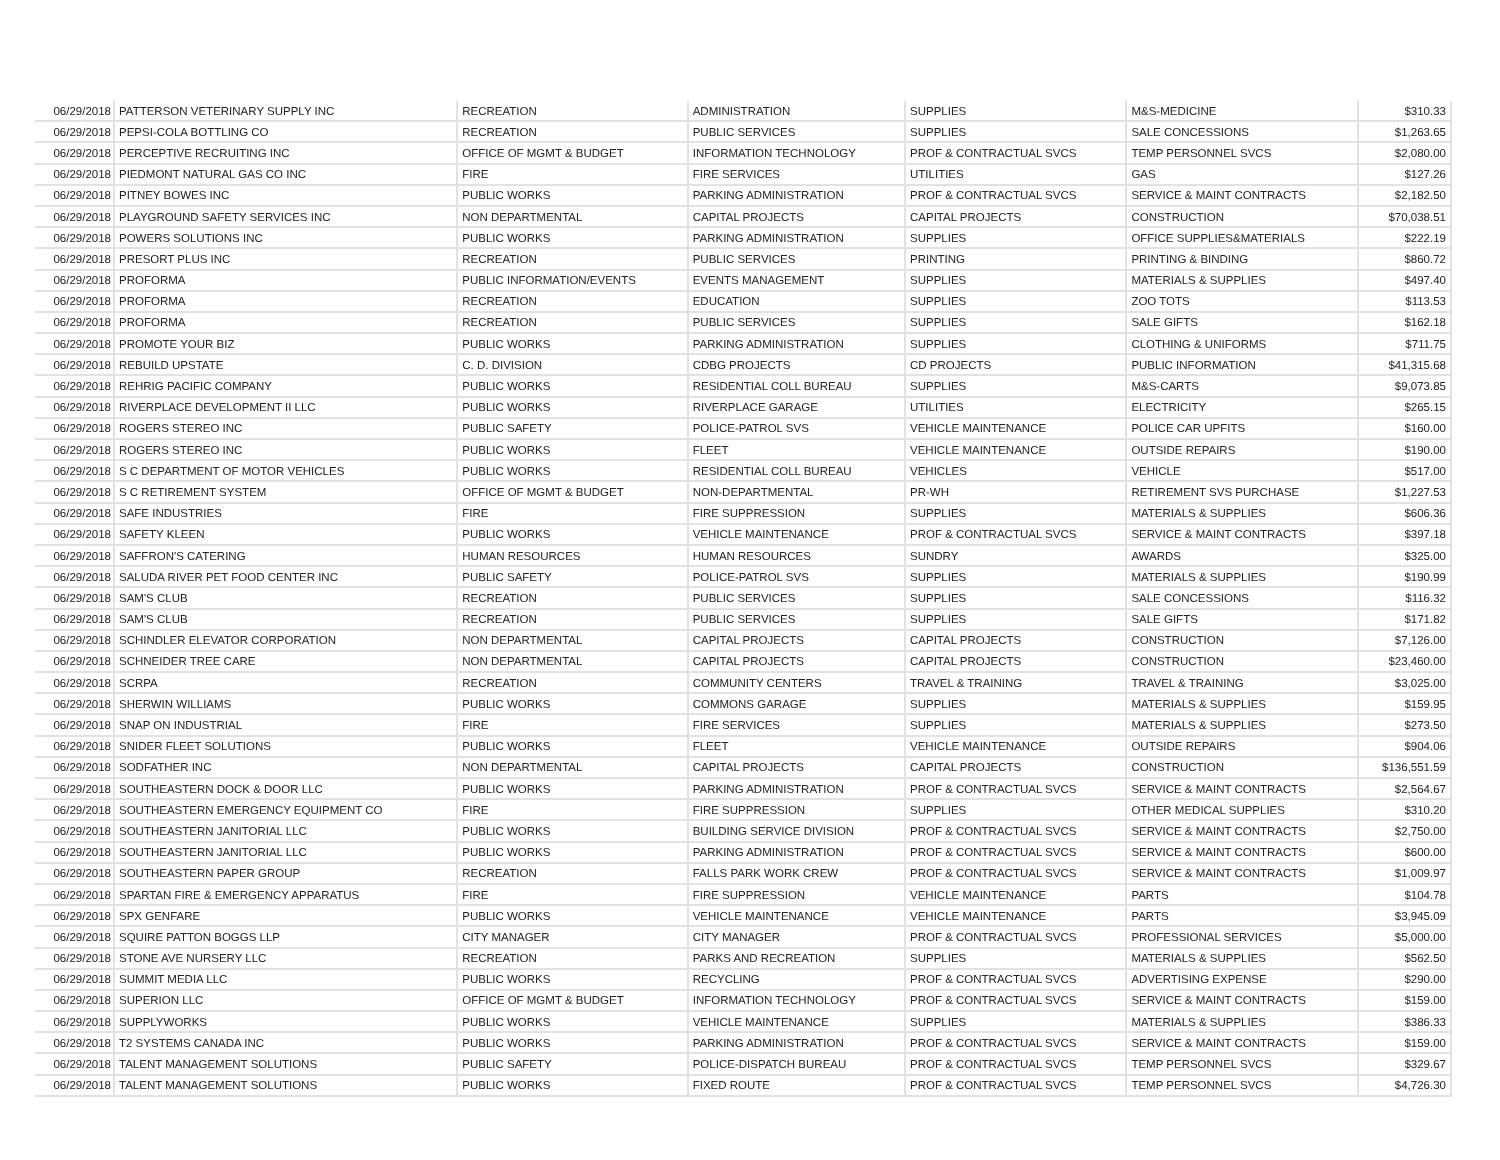| 06/29/2018 | PATTERSON VETERINARY SUPPLY INC | RECREATION | ADMINISTRATION | SUPPLIES | M&S-MEDICINE | $310.33 |
| 06/29/2018 | PEPSI-COLA BOTTLING CO | RECREATION | PUBLIC SERVICES | SUPPLIES | SALE CONCESSIONS | $1,263.65 |
| 06/29/2018 | PERCEPTIVE RECRUITING INC | OFFICE OF MGMT & BUDGET | INFORMATION TECHNOLOGY | PROF & CONTRACTUAL SVCS | TEMP PERSONNEL SVCS | $2,080.00 |
| 06/29/2018 | PIEDMONT NATURAL GAS CO INC | FIRE | FIRE SERVICES | UTILITIES | GAS | $127.26 |
| 06/29/2018 | PITNEY BOWES INC | PUBLIC WORKS | PARKING ADMINISTRATION | PROF & CONTRACTUAL SVCS | SERVICE & MAINT CONTRACTS | $2,182.50 |
| 06/29/2018 | PLAYGROUND SAFETY SERVICES INC | NON DEPARTMENTAL | CAPITAL PROJECTS | CAPITAL PROJECTS | CONSTRUCTION | $70,038.51 |
| 06/29/2018 | POWERS SOLUTIONS INC | PUBLIC WORKS | PARKING ADMINISTRATION | SUPPLIES | OFFICE SUPPLIES&MATERIALS | $222.19 |
| 06/29/2018 | PRESORT PLUS INC | RECREATION | PUBLIC SERVICES | PRINTING | PRINTING & BINDING | $860.72 |
| 06/29/2018 | PROFORMA | PUBLIC INFORMATION/EVENTS | EVENTS MANAGEMENT | SUPPLIES | MATERIALS & SUPPLIES | $497.40 |
| 06/29/2018 | PROFORMA | RECREATION | EDUCATION | SUPPLIES | ZOO TOTS | $113.53 |
| 06/29/2018 | PROFORMA | RECREATION | PUBLIC SERVICES | SUPPLIES | SALE GIFTS | $162.18 |
| 06/29/2018 | PROMOTE YOUR BIZ | PUBLIC WORKS | PARKING ADMINISTRATION | SUPPLIES | CLOTHING & UNIFORMS | $711.75 |
| 06/29/2018 | REBUILD UPSTATE | C. D. DIVISION | CDBG PROJECTS | CD PROJECTS | PUBLIC INFORMATION | $41,315.68 |
| 06/29/2018 | REHRIG PACIFIC COMPANY | PUBLIC WORKS | RESIDENTIAL COLL BUREAU | SUPPLIES | M&S-CARTS | $9,073.85 |
| 06/29/2018 | RIVERPLACE DEVELOPMENT II LLC | PUBLIC WORKS | RIVERPLACE GARAGE | UTILITIES | ELECTRICITY | $265.15 |
| 06/29/2018 | ROGERS STEREO INC | PUBLIC SAFETY | POLICE-PATROL SVS | VEHICLE MAINTENANCE | POLICE CAR UPFITS | $160.00 |
| 06/29/2018 | ROGERS STEREO INC | PUBLIC WORKS | FLEET | VEHICLE MAINTENANCE | OUTSIDE REPAIRS | $190.00 |
| 06/29/2018 | S C DEPARTMENT OF MOTOR VEHICLES | PUBLIC WORKS | RESIDENTIAL COLL BUREAU | VEHICLES | VEHICLE | $517.00 |
| 06/29/2018 | S C RETIREMENT SYSTEM | OFFICE OF MGMT & BUDGET | NON-DEPARTMENTAL | PR-WH | RETIREMENT SVS PURCHASE | $1,227.53 |
| 06/29/2018 | SAFE INDUSTRIES | FIRE | FIRE SUPPRESSION | SUPPLIES | MATERIALS & SUPPLIES | $606.36 |
| 06/29/2018 | SAFETY KLEEN | PUBLIC WORKS | VEHICLE MAINTENANCE | PROF & CONTRACTUAL SVCS | SERVICE & MAINT CONTRACTS | $397.18 |
| 06/29/2018 | SAFFRON'S CATERING | HUMAN RESOURCES | HUMAN RESOURCES | SUNDRY | AWARDS | $325.00 |
| 06/29/2018 | SALUDA RIVER PET FOOD CENTER INC | PUBLIC SAFETY | POLICE-PATROL SVS | SUPPLIES | MATERIALS & SUPPLIES | $190.99 |
| 06/29/2018 | SAM'S CLUB | RECREATION | PUBLIC SERVICES | SUPPLIES | SALE CONCESSIONS | $116.32 |
| 06/29/2018 | SAM'S CLUB | RECREATION | PUBLIC SERVICES | SUPPLIES | SALE GIFTS | $171.82 |
| 06/29/2018 | SCHINDLER ELEVATOR CORPORATION | NON DEPARTMENTAL | CAPITAL PROJECTS | CAPITAL PROJECTS | CONSTRUCTION | $7,126.00 |
| 06/29/2018 | SCHNEIDER TREE CARE | NON DEPARTMENTAL | CAPITAL PROJECTS | CAPITAL PROJECTS | CONSTRUCTION | $23,460.00 |
| 06/29/2018 | SCRPA | RECREATION | COMMUNITY CENTERS | TRAVEL & TRAINING | TRAVEL & TRAINING | $3,025.00 |
| 06/29/2018 | SHERWIN WILLIAMS | PUBLIC WORKS | COMMONS GARAGE | SUPPLIES | MATERIALS & SUPPLIES | $159.95 |
| 06/29/2018 | SNAP ON INDUSTRIAL | FIRE | FIRE SERVICES | SUPPLIES | MATERIALS & SUPPLIES | $273.50 |
| 06/29/2018 | SNIDER FLEET SOLUTIONS | PUBLIC WORKS | FLEET | VEHICLE MAINTENANCE | OUTSIDE REPAIRS | $904.06 |
| 06/29/2018 | SODFATHER INC | NON DEPARTMENTAL | CAPITAL PROJECTS | CAPITAL PROJECTS | CONSTRUCTION | $136,551.59 |
| 06/29/2018 | SOUTHEASTERN DOCK & DOOR LLC | PUBLIC WORKS | PARKING ADMINISTRATION | PROF & CONTRACTUAL SVCS | SERVICE & MAINT CONTRACTS | $2,564.67 |
| 06/29/2018 | SOUTHEASTERN EMERGENCY EQUIPMENT CO | FIRE | FIRE SUPPRESSION | SUPPLIES | OTHER MEDICAL SUPPLIES | $310.20 |
| 06/29/2018 | SOUTHEASTERN JANITORIAL LLC | PUBLIC WORKS | BUILDING SERVICE DIVISION | PROF & CONTRACTUAL SVCS | SERVICE & MAINT CONTRACTS | $2,750.00 |
| 06/29/2018 | SOUTHEASTERN JANITORIAL LLC | PUBLIC WORKS | PARKING ADMINISTRATION | PROF & CONTRACTUAL SVCS | SERVICE & MAINT CONTRACTS | $600.00 |
| 06/29/2018 | SOUTHEASTERN PAPER GROUP | RECREATION | FALLS PARK WORK CREW | PROF & CONTRACTUAL SVCS | SERVICE & MAINT CONTRACTS | $1,009.97 |
| 06/29/2018 | SPARTAN FIRE & EMERGENCY APPARATUS | FIRE | FIRE SUPPRESSION | VEHICLE MAINTENANCE | PARTS | $104.78 |
| 06/29/2018 | SPX GENFARE | PUBLIC WORKS | VEHICLE MAINTENANCE | VEHICLE MAINTENANCE | PARTS | $3,945.09 |
| 06/29/2018 | SQUIRE PATTON BOGGS LLP | CITY MANAGER | CITY MANAGER | PROF & CONTRACTUAL SVCS | PROFESSIONAL SERVICES | $5,000.00 |
| 06/29/2018 | STONE AVE NURSERY LLC | RECREATION | PARKS AND RECREATION | SUPPLIES | MATERIALS & SUPPLIES | $562.50 |
| 06/29/2018 | SUMMIT MEDIA LLC | PUBLIC WORKS | RECYCLING | PROF & CONTRACTUAL SVCS | ADVERTISING EXPENSE | $290.00 |
| 06/29/2018 | SUPERION LLC | OFFICE OF MGMT & BUDGET | INFORMATION TECHNOLOGY | PROF & CONTRACTUAL SVCS | SERVICE & MAINT CONTRACTS | $159.00 |
| 06/29/2018 | SUPPLYWORKS | PUBLIC WORKS | VEHICLE MAINTENANCE | SUPPLIES | MATERIALS & SUPPLIES | $386.33 |
| 06/29/2018 | T2 SYSTEMS CANADA INC | PUBLIC WORKS | PARKING ADMINISTRATION | PROF & CONTRACTUAL SVCS | SERVICE & MAINT CONTRACTS | $159.00 |
| 06/29/2018 | TALENT MANAGEMENT SOLUTIONS | PUBLIC SAFETY | POLICE-DISPATCH BUREAU | PROF & CONTRACTUAL SVCS | TEMP PERSONNEL SVCS | $329.67 |
| 06/29/2018 | TALENT MANAGEMENT SOLUTIONS | PUBLIC WORKS | FIXED ROUTE | PROF & CONTRACTUAL SVCS | TEMP PERSONNEL SVCS | $4,726.30 |